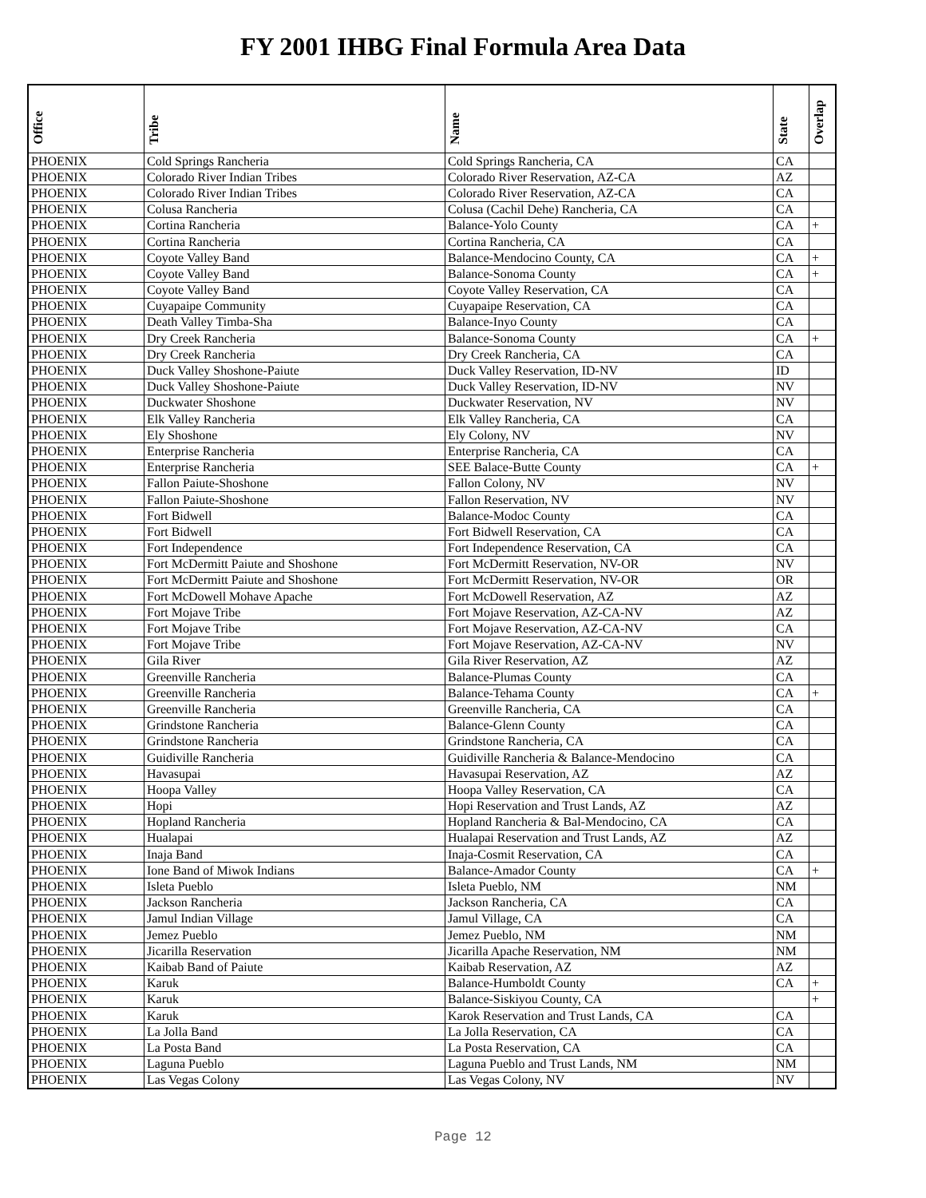FY 2001 IHBG Final Formula Area Data
| Office | Tribe | Name | State | Overlap |
| --- | --- | --- | --- | --- |
| PHOENIX | Cold Springs Rancheria | Cold Springs Rancheria, CA | CA | |
| PHOENIX | Colorado River Indian Tribes | Colorado River Reservation, AZ-CA | AZ | |
| PHOENIX | Colorado River Indian Tribes | Colorado River Reservation, AZ-CA | CA | |
| PHOENIX | Colusa Rancheria | Colusa (Cachil Dehe) Rancheria, CA | CA | |
| PHOENIX | Cortina Rancheria | Balance-Yolo County | CA | + |
| PHOENIX | Cortina Rancheria | Cortina Rancheria, CA | CA | |
| PHOENIX | Coyote Valley Band | Balance-Mendocino County, CA | CA | + |
| PHOENIX | Coyote Valley Band | Balance-Sonoma County | CA | + |
| PHOENIX | Coyote Valley Band | Coyote Valley Reservation, CA | CA | |
| PHOENIX | Cuyapaipe Community | Cuyapaipe Reservation, CA | CA | |
| PHOENIX | Death Valley Timba-Sha | Balance-Inyo County | CA | |
| PHOENIX | Dry Creek Rancheria | Balance-Sonoma County | CA | + |
| PHOENIX | Dry Creek Rancheria | Dry Creek Rancheria, CA | CA | |
| PHOENIX | Duck Valley Shoshone-Paiute | Duck Valley Reservation, ID-NV | ID | |
| PHOENIX | Duck Valley Shoshone-Paiute | Duck Valley Reservation, ID-NV | NV | |
| PHOENIX | Duckwater Shoshone | Duckwater Reservation, NV | NV | |
| PHOENIX | Elk Valley Rancheria | Elk Valley Rancheria, CA | CA | |
| PHOENIX | Ely Shoshone | Ely Colony, NV | NV | |
| PHOENIX | Enterprise Rancheria | Enterprise Rancheria, CA | CA | |
| PHOENIX | Enterprise Rancheria | SEE Balace-Butte County | CA | + |
| PHOENIX | Fallon Paiute-Shoshone | Fallon Colony, NV | NV | |
| PHOENIX | Fallon Paiute-Shoshone | Fallon Reservation, NV | NV | |
| PHOENIX | Fort Bidwell | Balance-Modoc County | CA | |
| PHOENIX | Fort Bidwell | Fort Bidwell Reservation, CA | CA | |
| PHOENIX | Fort Independence | Fort Independence Reservation, CA | CA | |
| PHOENIX | Fort McDermitt Paiute and Shoshone | Fort McDermitt Reservation, NV-OR | NV | |
| PHOENIX | Fort McDermitt Paiute and Shoshone | Fort McDermitt Reservation, NV-OR | OR | |
| PHOENIX | Fort McDowell Mohave Apache | Fort McDowell Reservation, AZ | AZ | |
| PHOENIX | Fort Mojave Tribe | Fort Mojave Reservation, AZ-CA-NV | AZ | |
| PHOENIX | Fort Mojave Tribe | Fort Mojave Reservation, AZ-CA-NV | CA | |
| PHOENIX | Fort Mojave Tribe | Fort Mojave Reservation, AZ-CA-NV | NV | |
| PHOENIX | Gila River | Gila River Reservation, AZ | AZ | |
| PHOENIX | Greenville Rancheria | Balance-Plumas County | CA | |
| PHOENIX | Greenville Rancheria | Balance-Tehama County | CA | + |
| PHOENIX | Greenville Rancheria | Greenville Rancheria, CA | CA | |
| PHOENIX | Grindstone Rancheria | Balance-Glenn County | CA | |
| PHOENIX | Grindstone Rancheria | Grindstone Rancheria, CA | CA | |
| PHOENIX | Guidiville Rancheria | Guidiville Rancheria & Balance-Mendocino | CA | |
| PHOENIX | Havasupai | Havasupai Reservation, AZ | AZ | |
| PHOENIX | Hoopa Valley | Hoopa Valley Reservation, CA | CA | |
| PHOENIX | Hopi | Hopi Reservation and Trust Lands, AZ | AZ | |
| PHOENIX | Hopland Rancheria | Hopland Rancheria & Bal-Mendocino, CA | CA | |
| PHOENIX | Hualapai | Hualapai Reservation and Trust Lands, AZ | AZ | |
| PHOENIX | Inaja Band | Inaja-Cosmit Reservation, CA | CA | |
| PHOENIX | Ione Band of Miwok Indians | Balance-Amador County | CA | + |
| PHOENIX | Isleta Pueblo | Isleta Pueblo, NM | NM | |
| PHOENIX | Jackson Rancheria | Jackson Rancheria, CA | CA | |
| PHOENIX | Jamul Indian Village | Jamul Village, CA | CA | |
| PHOENIX | Jemez Pueblo | Jemez Pueblo, NM | NM | |
| PHOENIX | Jicarilla Reservation | Jicarilla Apache Reservation, NM | NM | |
| PHOENIX | Kaibab Band of Paiute | Kaibab Reservation, AZ | AZ | |
| PHOENIX | Karuk | Balance-Humboldt County | CA | + |
| PHOENIX | Karuk | Balance-Siskiyou County, CA | | + |
| PHOENIX | Karuk | Karok Reservation and Trust Lands, CA | CA | |
| PHOENIX | La Jolla Band | La Jolla Reservation, CA | CA | |
| PHOENIX | La Posta Band | La Posta Reservation, CA | CA | |
| PHOENIX | Laguna Pueblo | Laguna Pueblo and Trust Lands, NM | NM | |
| PHOENIX | Las Vegas Colony | Las Vegas Colony, NV | NV | |
Page 12